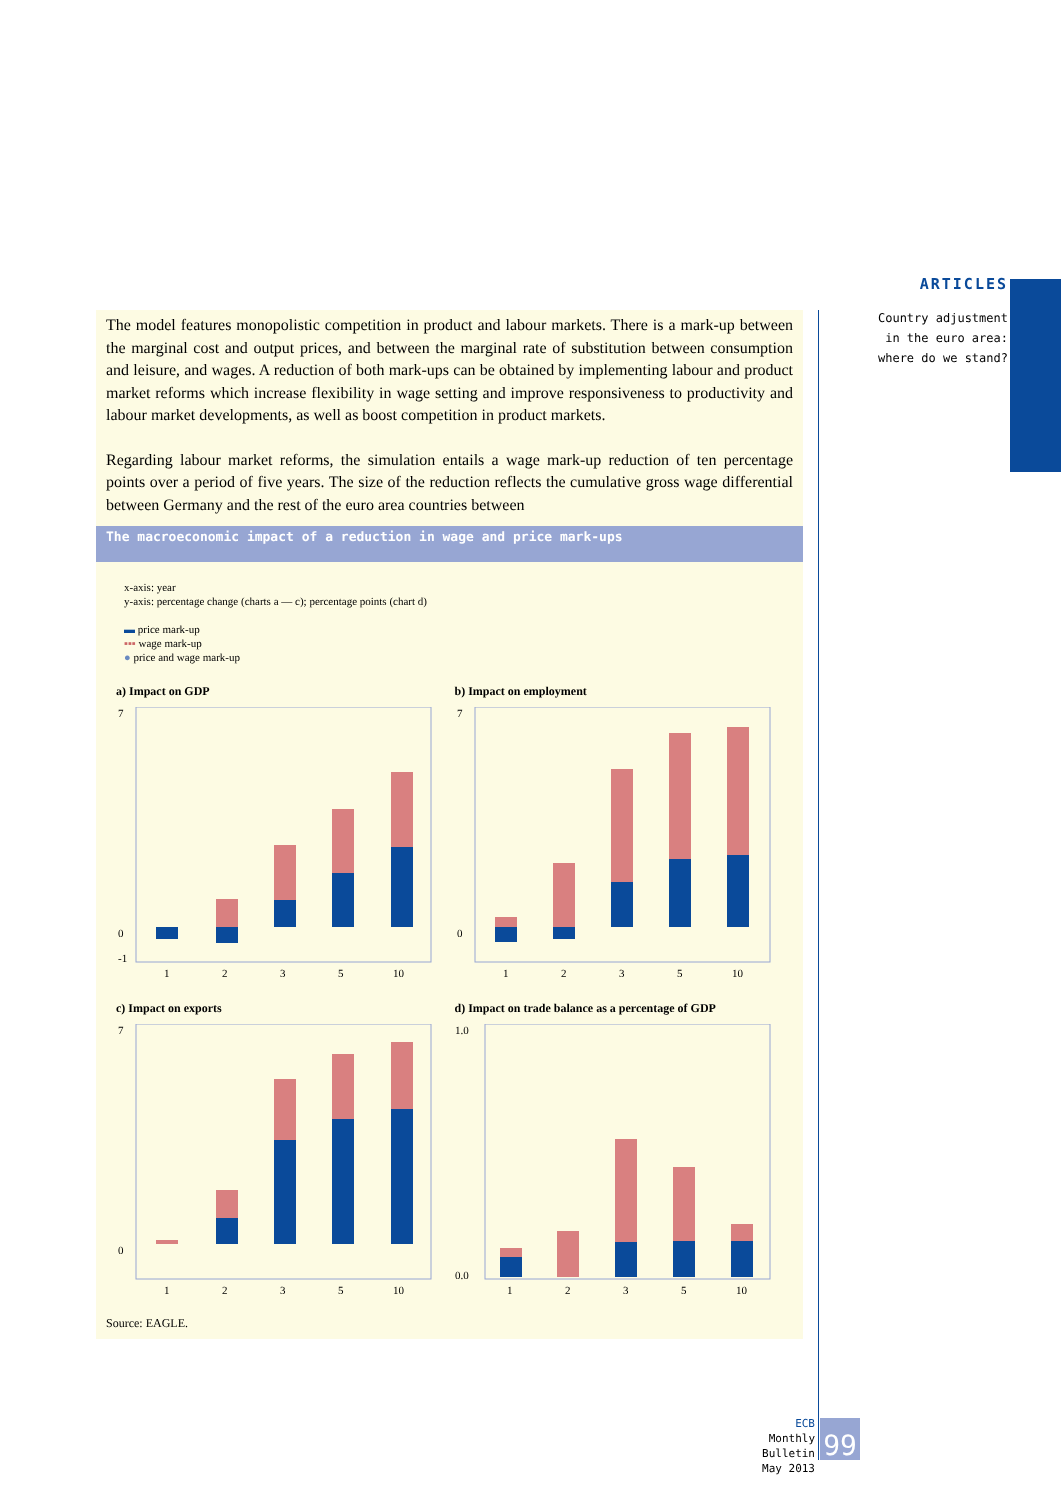ARTICLES
Country adjustment
in the euro area:
where do we stand?
The model features monopolistic competition in product and labour markets. There is a mark-up between the marginal cost and output prices, and between the marginal rate of substitution between consumption and leisure, and wages. A reduction of both mark-ups can be obtained by implementing labour and product market reforms which increase flexibility in wage setting and improve responsiveness to productivity and labour market developments, as well as boost competition in product markets.
Regarding labour market reforms, the simulation entails a wage mark-up reduction of ten percentage points over a period of five years. The size of the reduction reflects the cumulative gross wage differential between Germany and the rest of the euro area countries between
The macroeconomic impact of a reduction in wage and price mark-ups
x-axis: year
y-axis: percentage change (charts a — c); percentage points (chart d)
▬ price mark-up
▪▪▪ wage mark-up
● price and wage mark-up
a) Impact on GDP
7
0
-1
1
2
3
5
10
b) Impact on employment
7
0
1
2
3
5
10
c) Impact on exports
7
0
1
2
3
5
10
d) Impact on trade balance as a percentage of GDP
1.0
0.0
1
2
3
5
10
Source: EAGLE.
ECB
Monthly Bulletin
May 2013
99